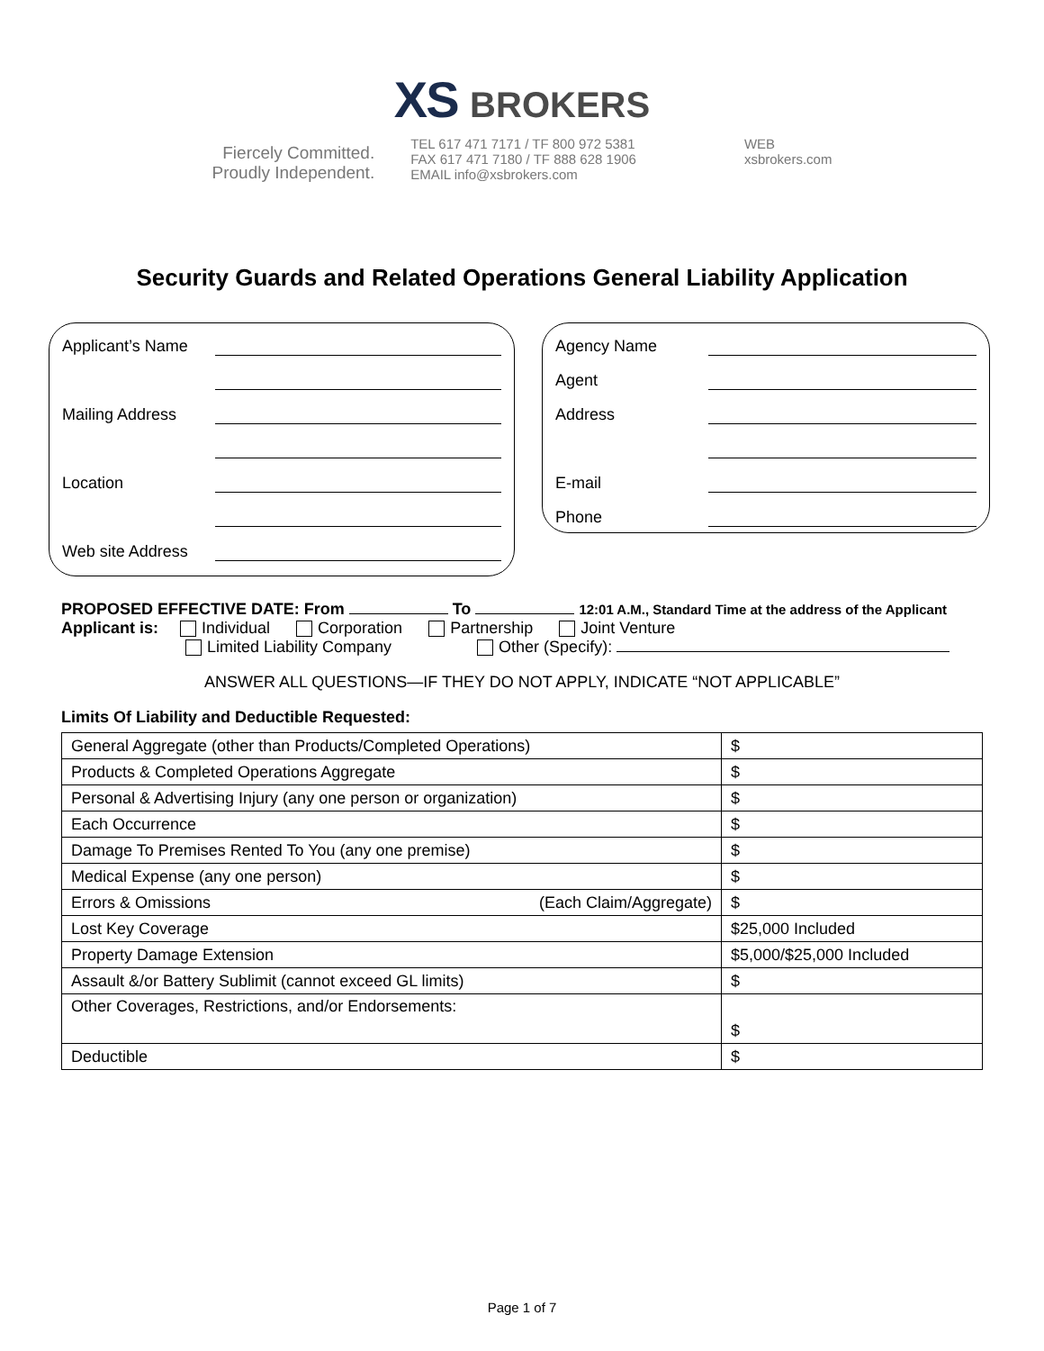XS BROKERS
Fiercely Committed.
Proudly Independent.
TEL 617 471 7171 / TF 800 972 5381
FAX 617 471 7180 / TF 888 628 1906
EMAIL info@xsbrokers.com
WEB
xsbrokers.com
Security Guards and Related Operations General Liability Application
Applicant’s Name
Mailing Address
Location
Web site Address
Agency Name
Agent
Address
E-mail
Phone
PROPOSED EFFECTIVE DATE: From To 12:01 A.M., Standard Time at the address of the Applicant
Applicant is: Individual Corporation Partnership Joint Venture
Limited Liability Company Other (Specify):
ANSWER ALL QUESTIONS—IF THEY DO NOT APPLY, INDICATE “NOT APPLICABLE”
Limits Of Liability and Deductible Requested:
| General Aggregate (other than Products/Completed Operations) | $ |
| Products & Completed Operations Aggregate | $ |
| Personal & Advertising Injury (any one person or organization) | $ |
| Each Occurrence | $ |
| Damage To Premises Rented To You (any one premise) | $ |
| Medical Expense (any one person) | $ |
| Errors & Omissions (Each Claim/Aggregate) | $ |
| Lost Key Coverage | $25,000 Included |
| Property Damage Extension | $5,000/$25,000 Included |
| Assault &/or Battery Sublimit (cannot exceed GL limits) | $ |
| Other Coverages, Restrictions, and/or Endorsements: | $ |
| Deductible | $ |
Page 1 of 7